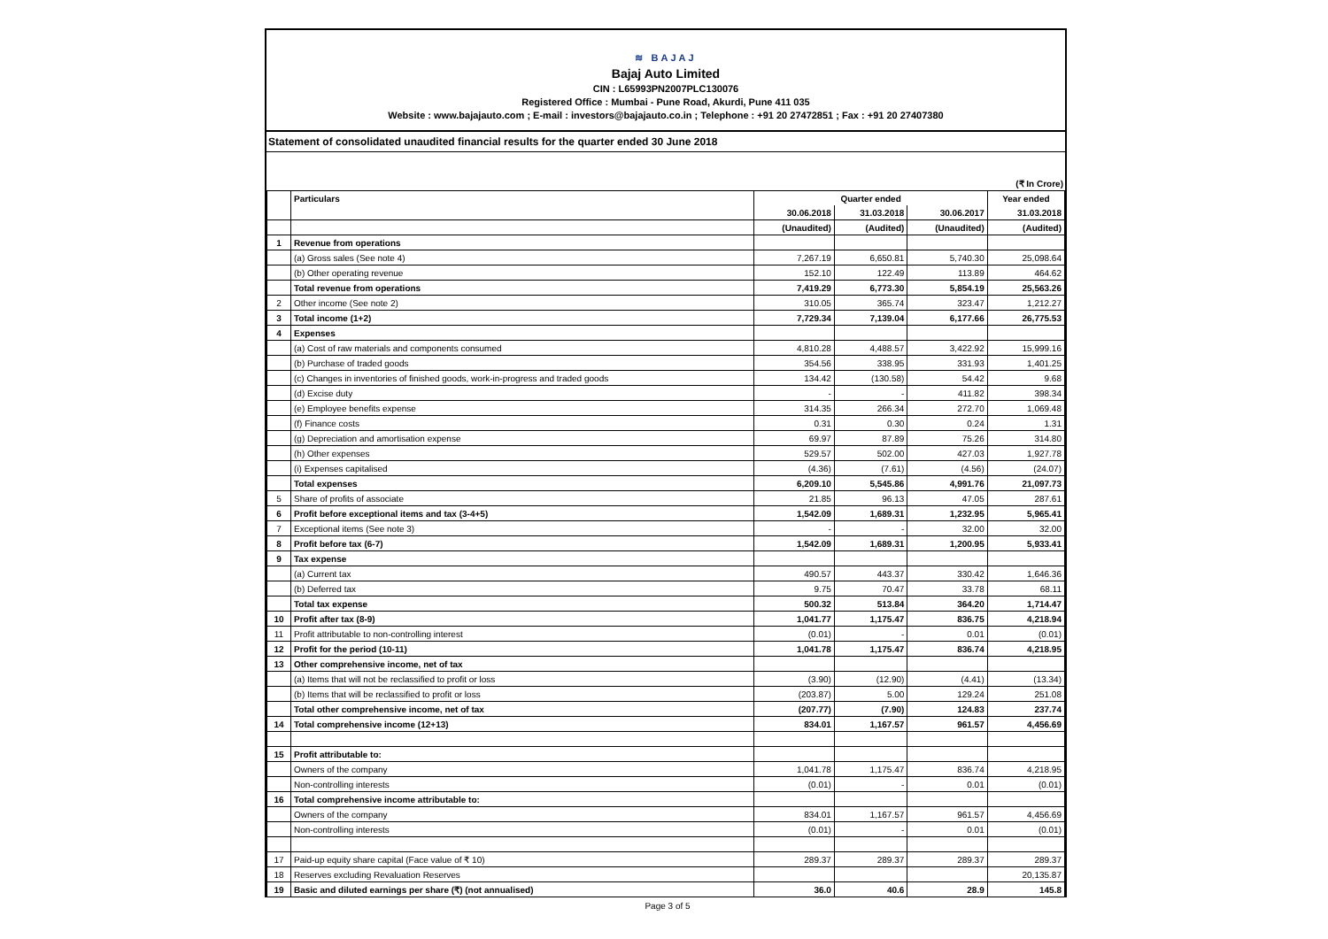≋ BAJAJ
Bajaj Auto Limited
CIN : L65993PN2007PLC130076
Registered Office : Mumbai - Pune Road, Akurdi, Pune 411 035
Website : www.bajajauto.com ; E-mail : investors@bajajauto.co.in ; Telephone : +91 20 27472851 ; Fax : +91 20 27407380
Statement of consolidated unaudited financial results for the quarter ended 30 June 2018
(₹ In Crore)
| | Particulars | Quarter ended | | | Year ended |
| --- | --- | --- | --- | --- | --- |
| | | 30.06.2018 | 31.03.2018 | 30.06.2017 | 31.03.2018 |
| | | (Unaudited) | (Audited) | (Unaudited) | (Audited) |
| 1 | Revenue from operations | | | | |
| | (a) Gross sales (See note 4) | 7,267.19 | 6,650.81 | 5,740.30 | 25,098.64 |
| | (b) Other operating revenue | 152.10 | 122.49 | 113.89 | 464.62 |
| | Total revenue from operations | 7,419.29 | 6,773.30 | 5,854.19 | 25,563.26 |
| 2 | Other income (See note 2) | 310.05 | 365.74 | 323.47 | 1,212.27 |
| 3 | Total income (1+2) | 7,729.34 | 7,139.04 | 6,177.66 | 26,775.53 |
| 4 | Expenses | | | | |
| | (a) Cost of raw materials and components consumed | 4,810.28 | 4,488.57 | 3,422.92 | 15,999.16 |
| | (b) Purchase of traded goods | 354.56 | 338.95 | 331.93 | 1,401.25 |
| | (c) Changes in inventories of finished goods, work-in-progress and traded goods | 134.42 | (130.58) | 54.42 | 9.68 |
| | (d) Excise duty | - | - | 411.82 | 398.34 |
| | (e) Employee benefits expense | 314.35 | 266.34 | 272.70 | 1,069.48 |
| | (f) Finance costs | 0.31 | 0.30 | 0.24 | 1.31 |
| | (g) Depreciation and amortisation expense | 69.97 | 87.89 | 75.26 | 314.80 |
| | (h) Other expenses | 529.57 | 502.00 | 427.03 | 1,927.78 |
| | (i) Expenses capitalised | (4.36) | (7.61) | (4.56) | (24.07) |
| | Total expenses | 6,209.10 | 5,545.86 | 4,991.76 | 21,097.73 |
| 5 | Share of profits of associate | 21.85 | 96.13 | 47.05 | 287.61 |
| 6 | Profit before exceptional items and tax (3-4+5) | 1,542.09 | 1,689.31 | 1,232.95 | 5,965.41 |
| 7 | Exceptional items (See note 3) | - | - | 32.00 | 32.00 |
| 8 | Profit before tax (6-7) | 1,542.09 | 1,689.31 | 1,200.95 | 5,933.41 |
| 9 | Tax expense | | | | |
| | (a) Current tax | 490.57 | 443.37 | 330.42 | 1,646.36 |
| | (b) Deferred tax | 9.75 | 70.47 | 33.78 | 68.11 |
| | Total tax expense | 500.32 | 513.84 | 364.20 | 1,714.47 |
| 10 | Profit after tax (8-9) | 1,041.77 | 1,175.47 | 836.75 | 4,218.94 |
| 11 | Profit attributable to non-controlling interest | (0.01) | - | 0.01 | (0.01) |
| 12 | Profit for the period (10-11) | 1,041.78 | 1,175.47 | 836.74 | 4,218.95 |
| 13 | Other comprehensive income, net of tax | | | | |
| | (a) Items that will not be reclassified to profit or loss | (3.90) | (12.90) | (4.41) | (13.34) |
| | (b) Items that will be reclassified to profit or loss | (203.87) | 5.00 | 129.24 | 251.08 |
| | Total other comprehensive income, net of tax | (207.77) | (7.90) | 124.83 | 237.74 |
| 14 | Total comprehensive income (12+13) | 834.01 | 1,167.57 | 961.57 | 4,456.69 |
| 15 | Profit attributable to: | | | | |
| | Owners of the company | 1,041.78 | 1,175.47 | 836.74 | 4,218.95 |
| | Non-controlling interests | (0.01) | - | 0.01 | (0.01) |
| 16 | Total comprehensive income attributable to: | | | | |
| | Owners of the company | 834.01 | 1,167.57 | 961.57 | 4,456.69 |
| | Non-controlling interests | (0.01) | - | 0.01 | (0.01) |
| 17 | Paid-up equity share capital (Face value of ₹ 10) | 289.37 | 289.37 | 289.37 | 289.37 |
| 18 | Reserves excluding Revaluation Reserves | | | | 20,135.87 |
| 19 | Basic and diluted earnings per share (₹) (not annualised) | 36.0 | 40.6 | 28.9 | 145.8 |
Page 3 of 5